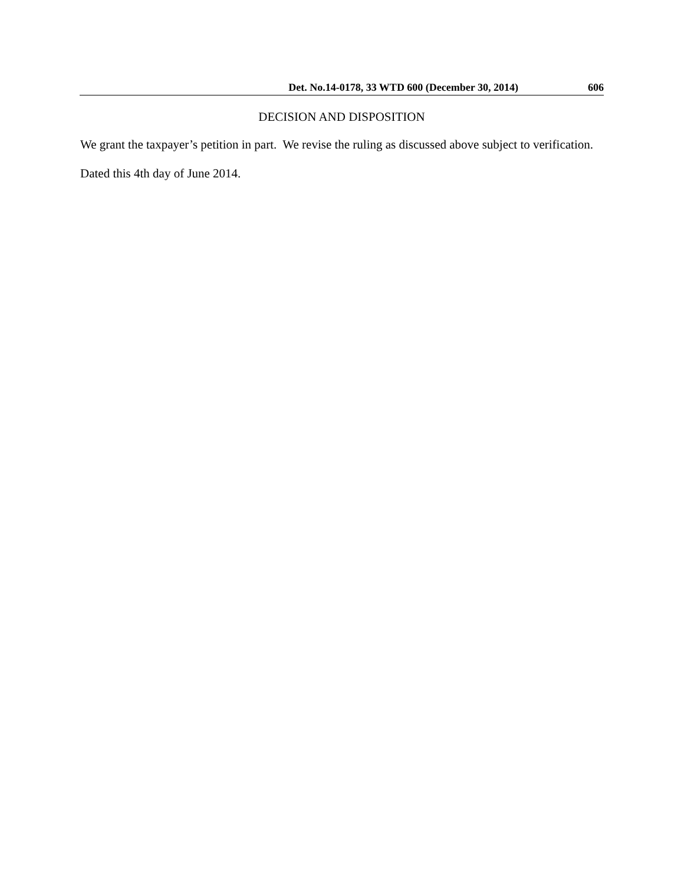Det. No.14-0178, 33 WTD 600 (December 30, 2014) 606
DECISION AND DISPOSITION
We grant the taxpayer’s petition in part. We revise the ruling as discussed above subject to verification.
Dated this 4th day of June 2014.